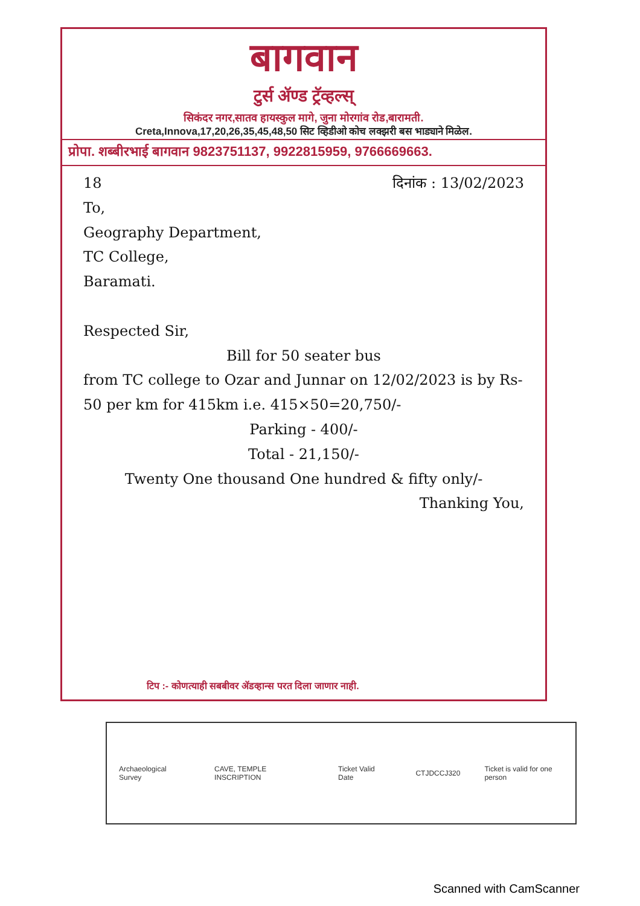बागवान
टुर्स ॲण्ड ट्रॅव्हल्स्
सिकंदर नगर,सातव हायस्कुल मागे, जुना मोरगांव रोड,बारामती.
Creta,Innova,17,20,26,35,45,48,50 सिट व्हिडीओ कोच लक्झरी बस भाड्याने मिळेल.
प्रोपा. शब्बीरभाई बागवान 9823751137, 9922815959, 9766669663.
18 दिनांक : 13/02/2023
To,
Geography Department,
TC College,
Baramati.
Respected Sir,
Bill for 50 seater bus
from TC college to Ozar and Junnar on 12/02/2023 is by Rs-50 per km for 415km i.e. 415×50=20,750/-
Parking - 400/-
Total - 21,150/-
Twenty One thousand One hundred & fifty only/-
Thanking You,
टिप :- कोणत्याही सबबीवर ॲडव्हान्स परत दिला जाणार नाही.
Archaeological Survey CAVE, TEMPLE INSCRIPTION Ticket Valid Date CTJDCCJ320 Ticket is valid for one person
Scanned with CamScanner